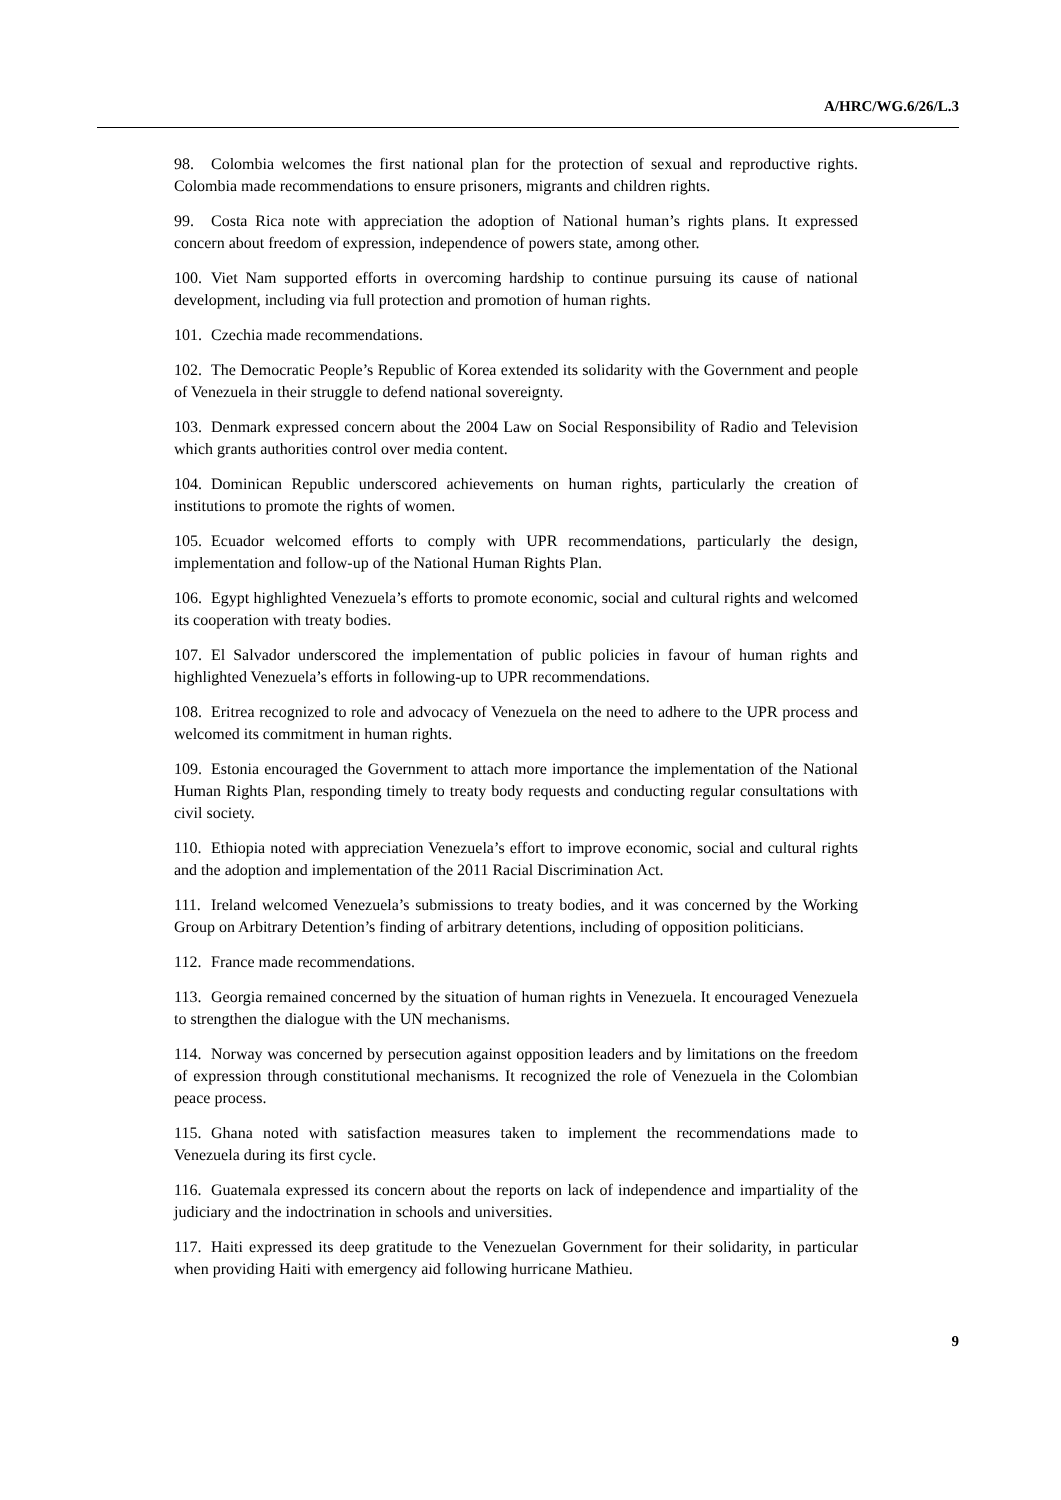A/HRC/WG.6/26/L.3
98. Colombia welcomes the first national plan for the protection of sexual and reproductive rights. Colombia made recommendations to ensure prisoners, migrants and children rights.
99. Costa Rica note with appreciation the adoption of National human’s rights plans. It expressed concern about freedom of expression, independence of powers state, among other.
100. Viet Nam supported efforts in overcoming hardship to continue pursuing its cause of national development, including via full protection and promotion of human rights.
101. Czechia made recommendations.
102. The Democratic People’s Republic of Korea extended its solidarity with the Government and people of Venezuela in their struggle to defend national sovereignty.
103. Denmark expressed concern about the 2004 Law on Social Responsibility of Radio and Television which grants authorities control over media content.
104. Dominican Republic underscored achievements on human rights, particularly the creation of institutions to promote the rights of women.
105. Ecuador welcomed efforts to comply with UPR recommendations, particularly the design, implementation and follow-up of the National Human Rights Plan.
106. Egypt highlighted Venezuela’s efforts to promote economic, social and cultural rights and welcomed its cooperation with treaty bodies.
107. El Salvador underscored the implementation of public policies in favour of human rights and highlighted Venezuela’s efforts in following-up to UPR recommendations.
108. Eritrea recognized to role and advocacy of Venezuela on the need to adhere to the UPR process and welcomed its commitment in human rights.
109. Estonia encouraged the Government to attach more importance the implementation of the National Human Rights Plan, responding timely to treaty body requests and conducting regular consultations with civil society.
110. Ethiopia noted with appreciation Venezuela’s effort to improve economic, social and cultural rights and the adoption and implementation of the 2011 Racial Discrimination Act.
111. Ireland welcomed Venezuela’s submissions to treaty bodies, and it was concerned by the Working Group on Arbitrary Detention’s finding of arbitrary detentions, including of opposition politicians.
112. France made recommendations.
113. Georgia remained concerned by the situation of human rights in Venezuela. It encouraged Venezuela to strengthen the dialogue with the UN mechanisms.
114. Norway was concerned by persecution against opposition leaders and by limitations on the freedom of expression through constitutional mechanisms. It recognized the role of Venezuela in the Colombian peace process.
115. Ghana noted with satisfaction measures taken to implement the recommendations made to Venezuela during its first cycle.
116. Guatemala expressed its concern about the reports on lack of independence and impartiality of the judiciary and the indoctrination in schools and universities.
117. Haiti expressed its deep gratitude to the Venezuelan Government for their solidarity, in particular when providing Haiti with emergency aid following hurricane Mathieu.
9